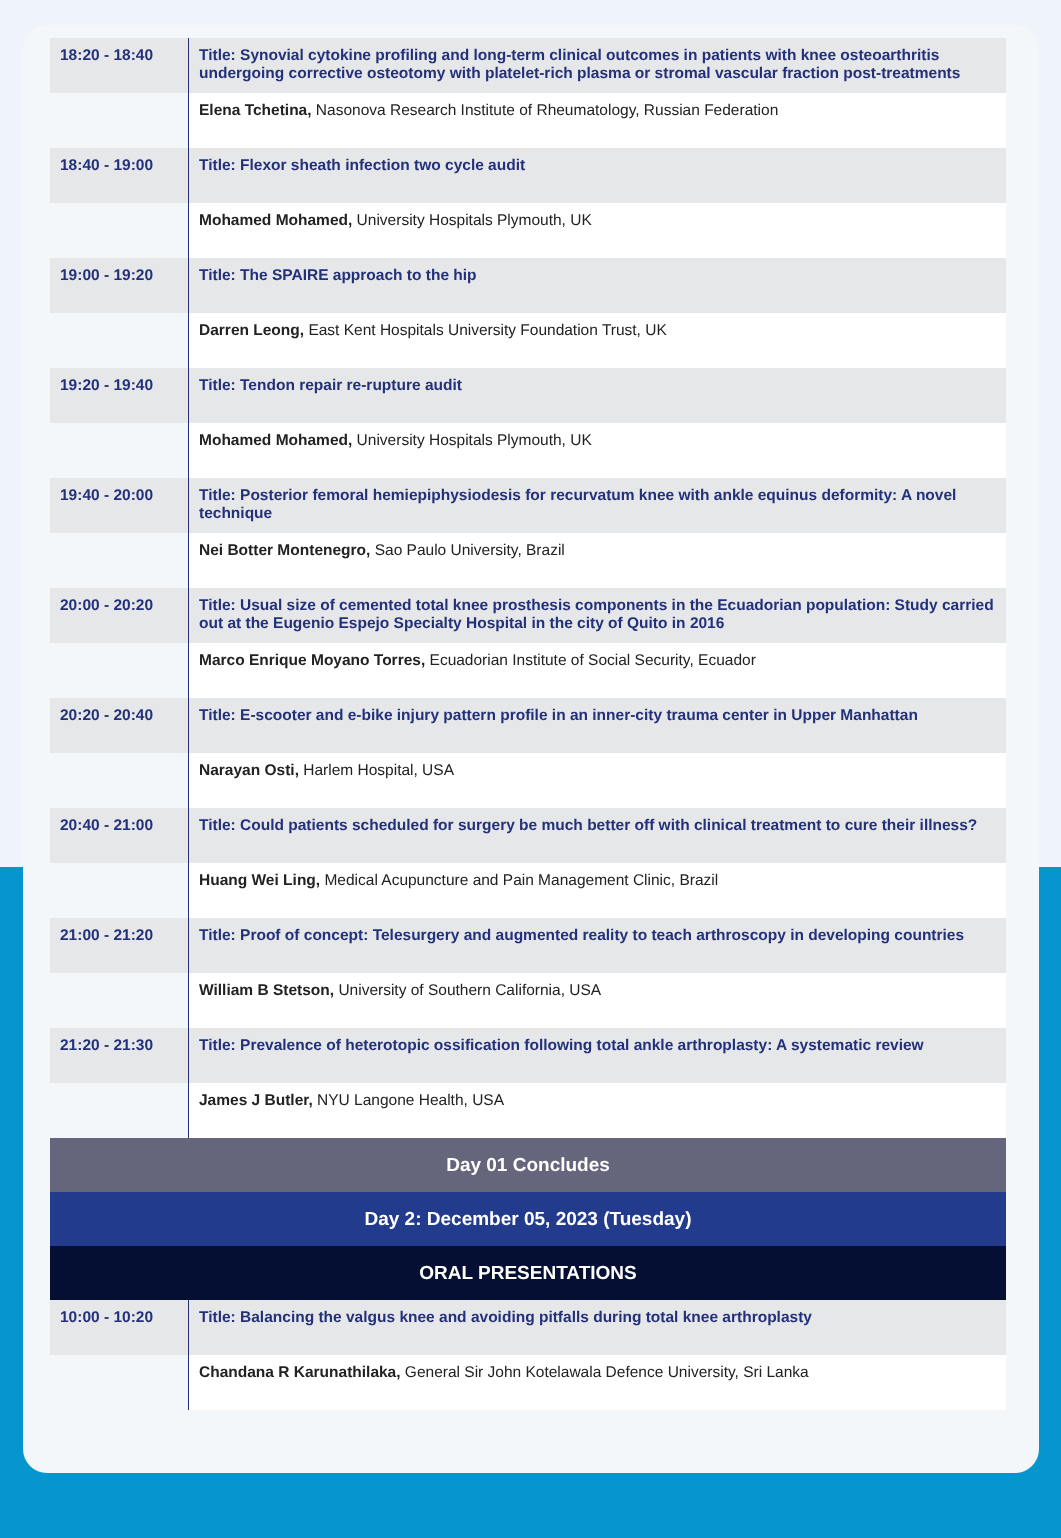| 18:20 - 18:40 | Title: Synovial cytokine profiling and long-term clinical outcomes in patients with knee osteoarthritis undergoing corrective osteotomy with platelet-rich plasma or stromal vascular fraction post-treatments |
| | Elena Tchetina, Nasonova Research Institute of Rheumatology, Russian Federation |
| 18:40 - 19:00 | Title: Flexor sheath infection two cycle audit |
| | Mohamed Mohamed, University Hospitals Plymouth, UK |
| 19:00 - 19:20 | Title: The SPAIRE approach to the hip |
| | Darren Leong, East Kent Hospitals University Foundation Trust, UK |
| 19:20 - 19:40 | Title: Tendon repair re-rupture audit |
| | Mohamed Mohamed, University Hospitals Plymouth, UK |
| 19:40 - 20:00 | Title: Posterior femoral hemiepiphysiodesis for recurvatum knee with ankle equinus deformity: A novel technique |
| | Nei Botter Montenegro, Sao Paulo University, Brazil |
| 20:00 - 20:20 | Title: Usual size of cemented total knee prosthesis components in the Ecuadorian population: Study carried out at the Eugenio Espejo Specialty Hospital in the city of Quito in 2016 |
| | Marco Enrique Moyano Torres, Ecuadorian Institute of Social Security, Ecuador |
| 20:20 - 20:40 | Title: E-scooter and e-bike injury pattern profile in an inner-city trauma center in Upper Manhattan |
| | Narayan Osti, Harlem Hospital, USA |
| 20:40 - 21:00 | Title: Could patients scheduled for surgery be much better off with clinical treatment to cure their illness? |
| | Huang Wei Ling, Medical Acupuncture and Pain Management Clinic, Brazil |
| 21:00 - 21:20 | Title: Proof of concept: Telesurgery and augmented reality to teach arthroscopy in developing countries |
| | William B Stetson, University of Southern California, USA |
| 21:20 - 21:30 | Title: Prevalence of heterotopic ossification following total ankle arthroplasty: A systematic review |
| | James J Butler, NYU Langone Health, USA |
| Day 01 Concludes | |
| Day 2: December 05, 2023 (Tuesday) | |
| ORAL PRESENTATIONS | |
| 10:00 - 10:20 | Title: Balancing the valgus knee and avoiding pitfalls during total knee arthroplasty |
| | Chandana R Karunathilaka, General Sir John Kotelawala Defence University, Sri Lanka |